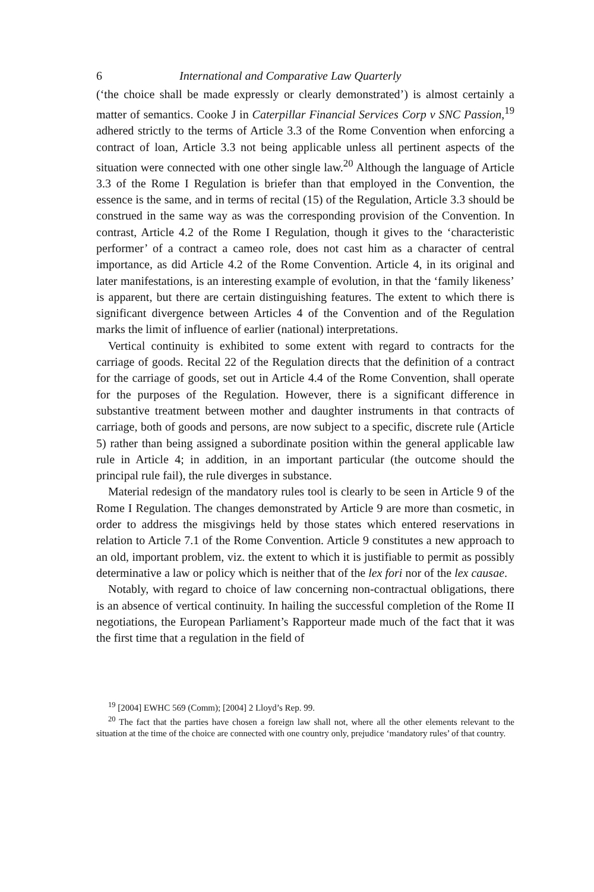6 International and Comparative Law Quarterly
(‘the choice shall be made expressly or clearly demonstrated’) is almost certainly a matter of semantics. Cooke J in Caterpillar Financial Services Corp v SNC Passion,<sup>19</sup> adhered strictly to the terms of Article 3.3 of the Rome Convention when enforcing a contract of loan, Article 3.3 not being applicable unless all pertinent aspects of the situation were connected with one other single law.<sup>20</sup> Although the language of Article 3.3 of the Rome I Regulation is briefer than that employed in the Convention, the essence is the same, and in terms of recital (15) of the Regulation, Article 3.3 should be construed in the same way as was the corresponding provision of the Convention. In contrast, Article 4.2 of the Rome I Regulation, though it gives to the ‘characteristic performer’ of a contract a cameo role, does not cast him as a character of central importance, as did Article 4.2 of the Rome Convention. Article 4, in its original and later manifestations, is an interesting example of evolution, in that the ‘family likeness’ is apparent, but there are certain distinguishing features. The extent to which there is significant divergence between Articles 4 of the Convention and of the Regulation marks the limit of influence of earlier (national) interpretations.
Vertical continuity is exhibited to some extent with regard to contracts for the carriage of goods. Recital 22 of the Regulation directs that the definition of a contract for the carriage of goods, set out in Article 4.4 of the Rome Convention, shall operate for the purposes of the Regulation. However, there is a significant difference in substantive treatment between mother and daughter instruments in that contracts of carriage, both of goods and persons, are now subject to a specific, discrete rule (Article 5) rather than being assigned a subordinate position within the general applicable law rule in Article 4; in addition, in an important particular (the outcome should the principal rule fail), the rule diverges in substance.
Material redesign of the mandatory rules tool is clearly to be seen in Article 9 of the Rome I Regulation. The changes demonstrated by Article 9 are more than cosmetic, in order to address the misgivings held by those states which entered reservations in relation to Article 7.1 of the Rome Convention. Article 9 constitutes a new approach to an old, important problem, viz. the extent to which it is justifiable to permit as possibly determinative a law or policy which is neither that of the lex fori nor of the lex causae.
Notably, with regard to choice of law concerning non-contractual obligations, there is an absence of vertical continuity. In hailing the successful completion of the Rome II negotiations, the European Parliament’s Rapporteur made much of the fact that it was the first time that a regulation in the field of
<sup>19</sup> [2004] EWHC 569 (Comm); [2004] 2 Lloyd’s Rep. 99.
<sup>20</sup> The fact that the parties have chosen a foreign law shall not, where all the other elements relevant to the situation at the time of the choice are connected with one country only, prejudice ‘mandatory rules’ of that country.